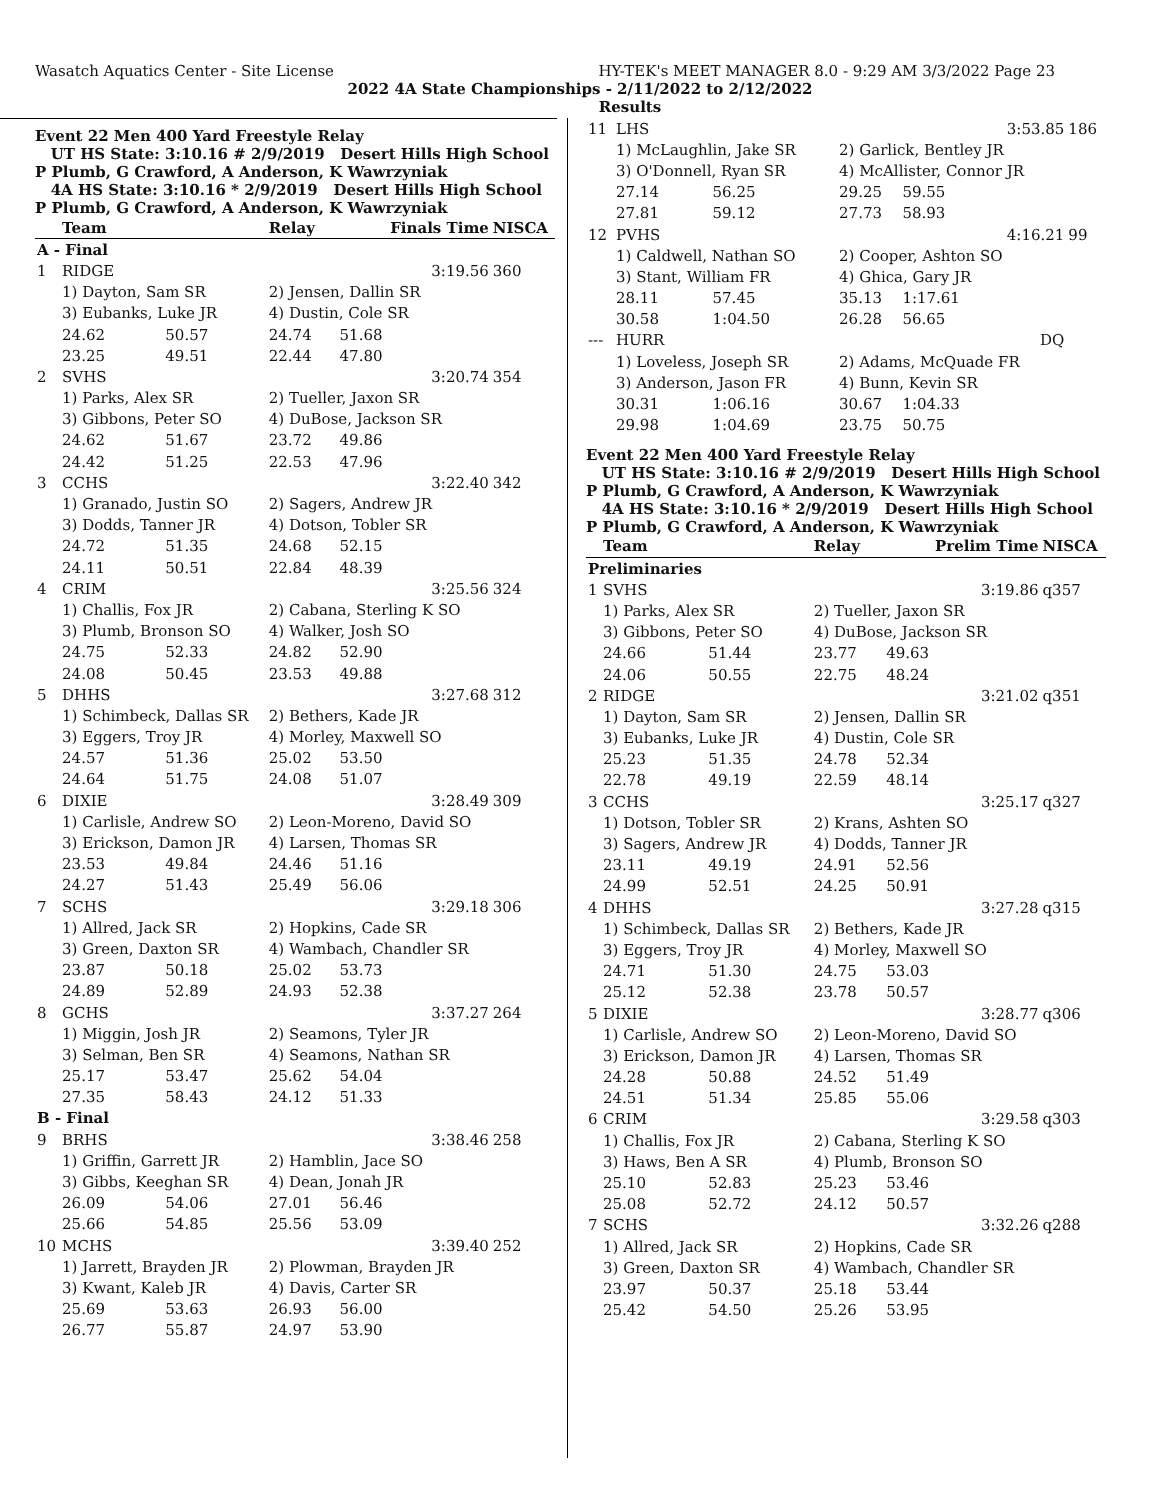Wasatch Aquatics Center - Site License HY-TEK's MEET MANAGER 8.0 - 9:29 AM 3/3/2022 Page 23
2022 4A State Championships - 2/11/2022 to 2/12/2022
Results
Event 22 Men 400 Yard Freestyle Relay
UT HS State: 3:10.16 # 2/9/2019 Desert Hills High School
P Plumb, G Crawford, A Anderson, K Wawrzyniak
4A HS State: 3:10.16 * 2/9/2019 Desert Hills High School
P Plumb, G Crawford, A Anderson, K Wawrzyniak
| | Team | | Relay | Finals Time | | NISCA |
| --- | --- | --- | --- | --- | --- | --- |
| A - Final | | | | | | |
| 1 | RIDGE | | | | 3:19.56 | 360 |
| | 1) Dayton, Sam SR | | 2) Jensen, Dallin SR | | | |
| | 3) Eubanks, Luke JR | | 4) Dustin, Cole SR | | | |
| | 24.62 | 50.57 | 24.74 | 51.68 | | |
| | 23.25 | 49.51 | 22.44 | 47.80 | | |
| 2 | SVHS | | | | 3:20.74 | 354 |
| | 1) Parks, Alex SR | | 2) Tueller, Jaxon SR | | | |
| | 3) Gibbons, Peter SO | | 4) DuBose, Jackson SR | | | |
| | 24.62 | 51.67 | 23.72 | 49.86 | | |
| | 24.42 | 51.25 | 22.53 | 47.96 | | |
| 3 | CCHS | | | | 3:22.40 | 342 |
| | 1) Granado, Justin SO | | 2) Sagers, Andrew JR | | | |
| | 3) Dodds, Tanner JR | | 4) Dotson, Tobler SR | | | |
| | 24.72 | 51.35 | 24.68 | 52.15 | | |
| | 24.11 | 50.51 | 22.84 | 48.39 | | |
| 4 | CRIM | | | | 3:25.56 | 324 |
| | 1) Challis, Fox JR | | 2) Cabana, Sterling K SO | | | |
| | 3) Plumb, Bronson SO | | 4) Walker, Josh SO | | | |
| | 24.75 | 52.33 | 24.82 | 52.90 | | |
| | 24.08 | 50.45 | 23.53 | 49.88 | | |
| 5 | DHHS | | | | 3:27.68 | 312 |
| | 1) Schimbeck, Dallas SR | | 2) Bethers, Kade JR | | | |
| | 3) Eggers, Troy JR | | 4) Morley, Maxwell SO | | | |
| | 24.57 | 51.36 | 25.02 | 53.50 | | |
| | 24.64 | 51.75 | 24.08 | 51.07 | | |
| 6 | DIXIE | | | | 3:28.49 | 309 |
| | 1) Carlisle, Andrew SO | | 2) Leon-Moreno, David SO | | | |
| | 3) Erickson, Damon JR | | 4) Larsen, Thomas SR | | | |
| | 23.53 | 49.84 | 24.46 | 51.16 | | |
| | 24.27 | 51.43 | 25.49 | 56.06 | | |
| 7 | SCHS | | | | 3:29.18 | 306 |
| | 1) Allred, Jack SR | | 2) Hopkins, Cade SR | | | |
| | 3) Green, Daxton SR | | 4) Wambach, Chandler SR | | | |
| | 23.87 | 50.18 | 25.02 | 53.73 | | |
| | 24.89 | 52.89 | 24.93 | 52.38 | | |
| 8 | GCHS | | | | 3:37.27 | 264 |
| | 1) Miggin, Josh JR | | 2) Seamons, Tyler JR | | | |
| | 3) Selman, Ben SR | | 4) Seamons, Nathan SR | | | |
| | 25.17 | 53.47 | 25.62 | 54.04 | | |
| | 27.35 | 58.43 | 24.12 | 51.33 | | |
| B - Final | | | | | | |
| 9 | BRHS | | | | 3:38.46 | 258 |
| | 1) Griffin, Garrett JR | | 2) Hamblin, Jace SO | | | |
| | 3) Gibbs, Keeghan SR | | 4) Dean, Jonah JR | | | |
| | 26.09 | 54.06 | 27.01 | 56.46 | | |
| | 25.66 | 54.85 | 25.56 | 53.09 | | |
| 10 | MCHS | | | | 3:39.40 | 252 |
| | 1) Jarrett, Brayden JR | | 2) Plowman, Brayden JR | | | |
| | 3) Kwant, Kaleb JR | | 4) Davis, Carter SR | | | |
| | 25.69 | 53.63 | 26.93 | 56.00 | | |
| | 26.77 | 55.87 | 24.97 | 53.90 | | |
| 11 | LHS | | | | 3:53.85 | 186 |
| | 1) McLaughlin, Jake SR | | 2) Garlick, Bentley JR | | | |
| | 3) O'Donnell, Ryan SR | | 4) McAllister, Connor JR | | | |
| | 27.14 | 56.25 | 29.25 | 59.55 | | |
| | 27.81 | 59.12 | 27.73 | 58.93 | | |
| 12 | PVHS | | | | 4:16.21 | 99 |
| | 1) Caldwell, Nathan SO | | 2) Cooper, Ashton SO | | | |
| | 3) Stant, William FR | | 4) Ghica, Gary JR | | | |
| | 28.11 | 57.45 | 35.13 | 1:17.61 | | |
| | 30.58 | 1:04.50 | 26.28 | 56.65 | | |
| --- | HURR | | | | DQ | |
| | 1) Loveless, Joseph SR | | 2) Adams, McQuade FR | | | |
| | 3) Anderson, Jason FR | | 4) Bunn, Kevin SR | | | |
| | 30.31 | 1:06.16 | 30.67 | 1:04.33 | | |
| | 29.98 | 1:04.69 | 23.75 | 50.75 | | |
Event 22 Men 400 Yard Freestyle Relay
UT HS State: 3:10.16 # 2/9/2019 Desert Hills High School
P Plumb, G Crawford, A Anderson, K Wawrzyniak
4A HS State: 3:10.16 * 2/9/2019 Desert Hills High School
P Plumb, G Crawford, A Anderson, K Wawrzyniak
| | Team | | Relay | Prelim Time | | NISCA |
| --- | --- | --- | --- | --- | --- | --- |
| Preliminaries | | | | | | |
| 1 | SVHS | | | | 3:19.86 | q357 |
| | 1) Parks, Alex SR | | 2) Tueller, Jaxon SR | | | |
| | 3) Gibbons, Peter SO | | 4) DuBose, Jackson SR | | | |
| | 24.66 | 51.44 | 23.77 | 49.63 | | |
| | 24.06 | 50.55 | 22.75 | 48.24 | | |
| 2 | RIDGE | | | | 3:21.02 | q351 |
| | 1) Dayton, Sam SR | | 2) Jensen, Dallin SR | | | |
| | 3) Eubanks, Luke JR | | 4) Dustin, Cole SR | | | |
| | 25.23 | 51.35 | 24.78 | 52.34 | | |
| | 22.78 | 49.19 | 22.59 | 48.14 | | |
| 3 | CCHS | | | | 3:25.17 | q327 |
| | 1) Dotson, Tobler SR | | 2) Krans, Ashten SO | | | |
| | 3) Sagers, Andrew JR | | 4) Dodds, Tanner JR | | | |
| | 23.11 | 49.19 | 24.91 | 52.56 | | |
| | 24.99 | 52.51 | 24.25 | 50.91 | | |
| 4 | DHHS | | | | 3:27.28 | q315 |
| | 1) Schimbeck, Dallas SR | | 2) Bethers, Kade JR | | | |
| | 3) Eggers, Troy JR | | 4) Morley, Maxwell SO | | | |
| | 24.71 | 51.30 | 24.75 | 53.03 | | |
| | 25.12 | 52.38 | 23.78 | 50.57 | | |
| 5 | DIXIE | | | | 3:28.77 | q306 |
| | 1) Carlisle, Andrew SO | | 2) Leon-Moreno, David SO | | | |
| | 3) Erickson, Damon JR | | 4) Larsen, Thomas SR | | | |
| | 24.28 | 50.88 | 24.52 | 51.49 | | |
| | 24.51 | 51.34 | 25.85 | 55.06 | | |
| 6 | CRIM | | | | 3:29.58 | q303 |
| | 1) Challis, Fox JR | | 2) Cabana, Sterling K SO | | | |
| | 3) Haws, Ben A SR | | 4) Plumb, Bronson SO | | | |
| | 25.10 | 52.83 | 25.23 | 53.46 | | |
| | 25.08 | 52.72 | 24.12 | 50.57 | | |
| 7 | SCHS | | | | 3:32.26 | q288 |
| | 1) Allred, Jack SR | | 2) Hopkins, Cade SR | | | |
| | 3) Green, Daxton SR | | 4) Wambach, Chandler SR | | | |
| | 23.97 | 50.37 | 25.18 | 53.44 | | |
| | 25.42 | 54.50 | 25.26 | 53.95 | | |